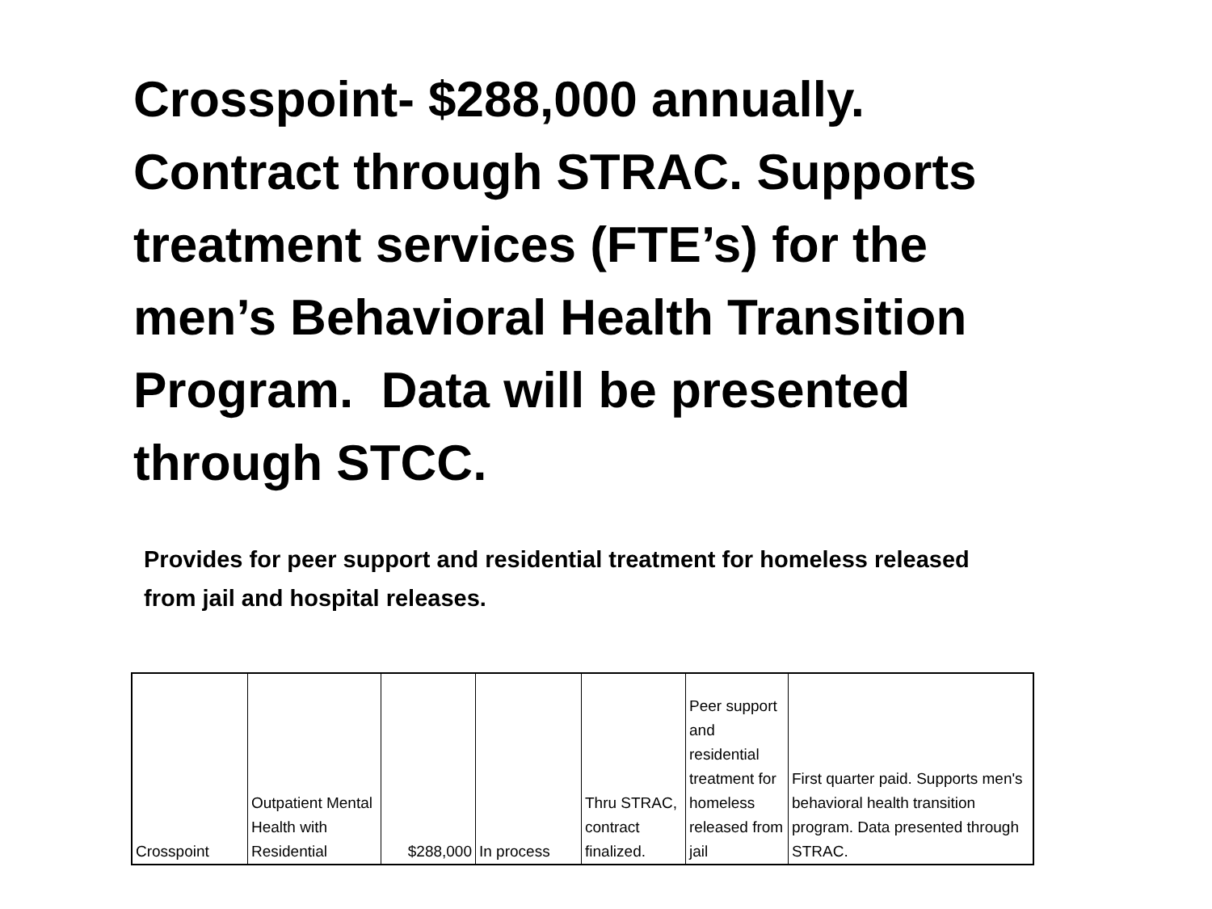Crosspoint- $288,000 annually. Contract through STRAC. Supports treatment services (FTE’s) for the men’s Behavioral Health Transition Program. Data will be presented through STCC.
Provides for peer support and residential treatment for homeless released from jail and hospital releases.
| Crosspoint | Outpatient Mental Health with Residential | $288,000 | In process | Thru STRAC, contract finalized. | Peer support and residential treatment for homeless released from jail | First quarter paid. Supports men's behavioral health transition program. Data presented through STRAC. |